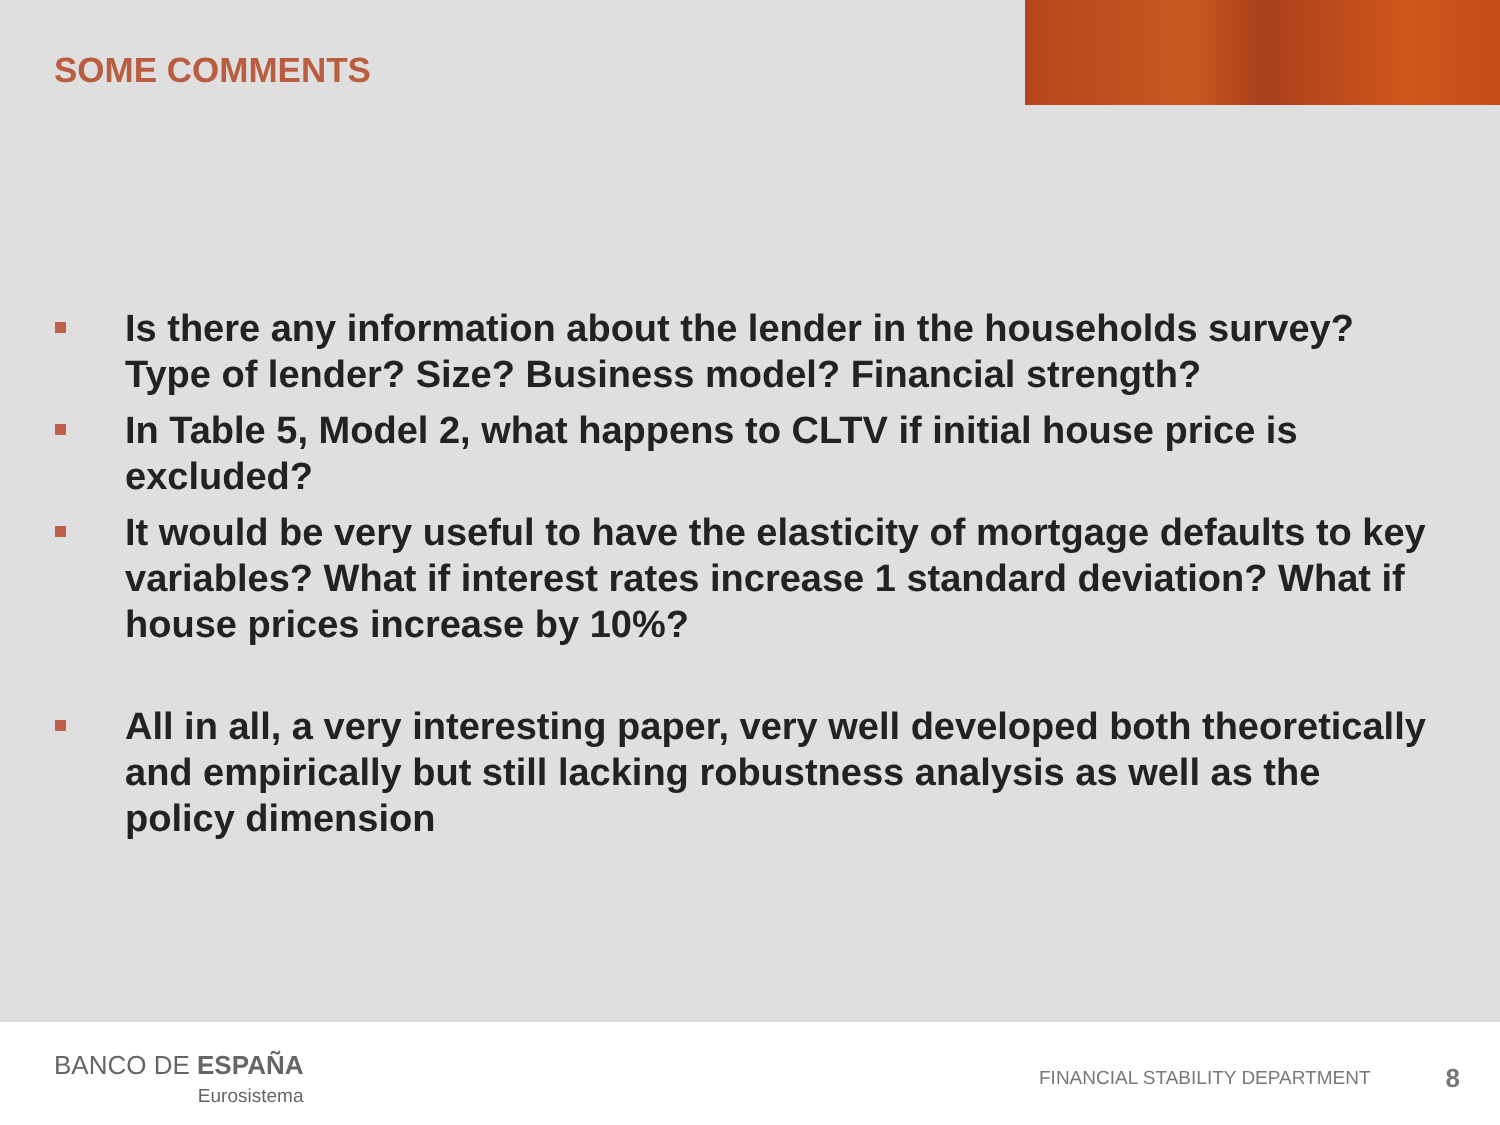SOME COMMENTS
Is there any information about the lender in the households survey? Type of lender? Size? Business model? Financial strength?
In Table 5, Model 2, what happens to CLTV if initial house price is excluded?
It would be very useful to have the elasticity of mortgage defaults to key variables? What if interest rates increase 1 standard deviation? What if house prices increase by 10%?
All in all, a very interesting paper, very well developed both theoretically and empirically but still lacking robustness analysis as well as the policy dimension
BANCO DE ESPAÑA
Eurosistema
FINANCIAL STABILITY DEPARTMENT 8